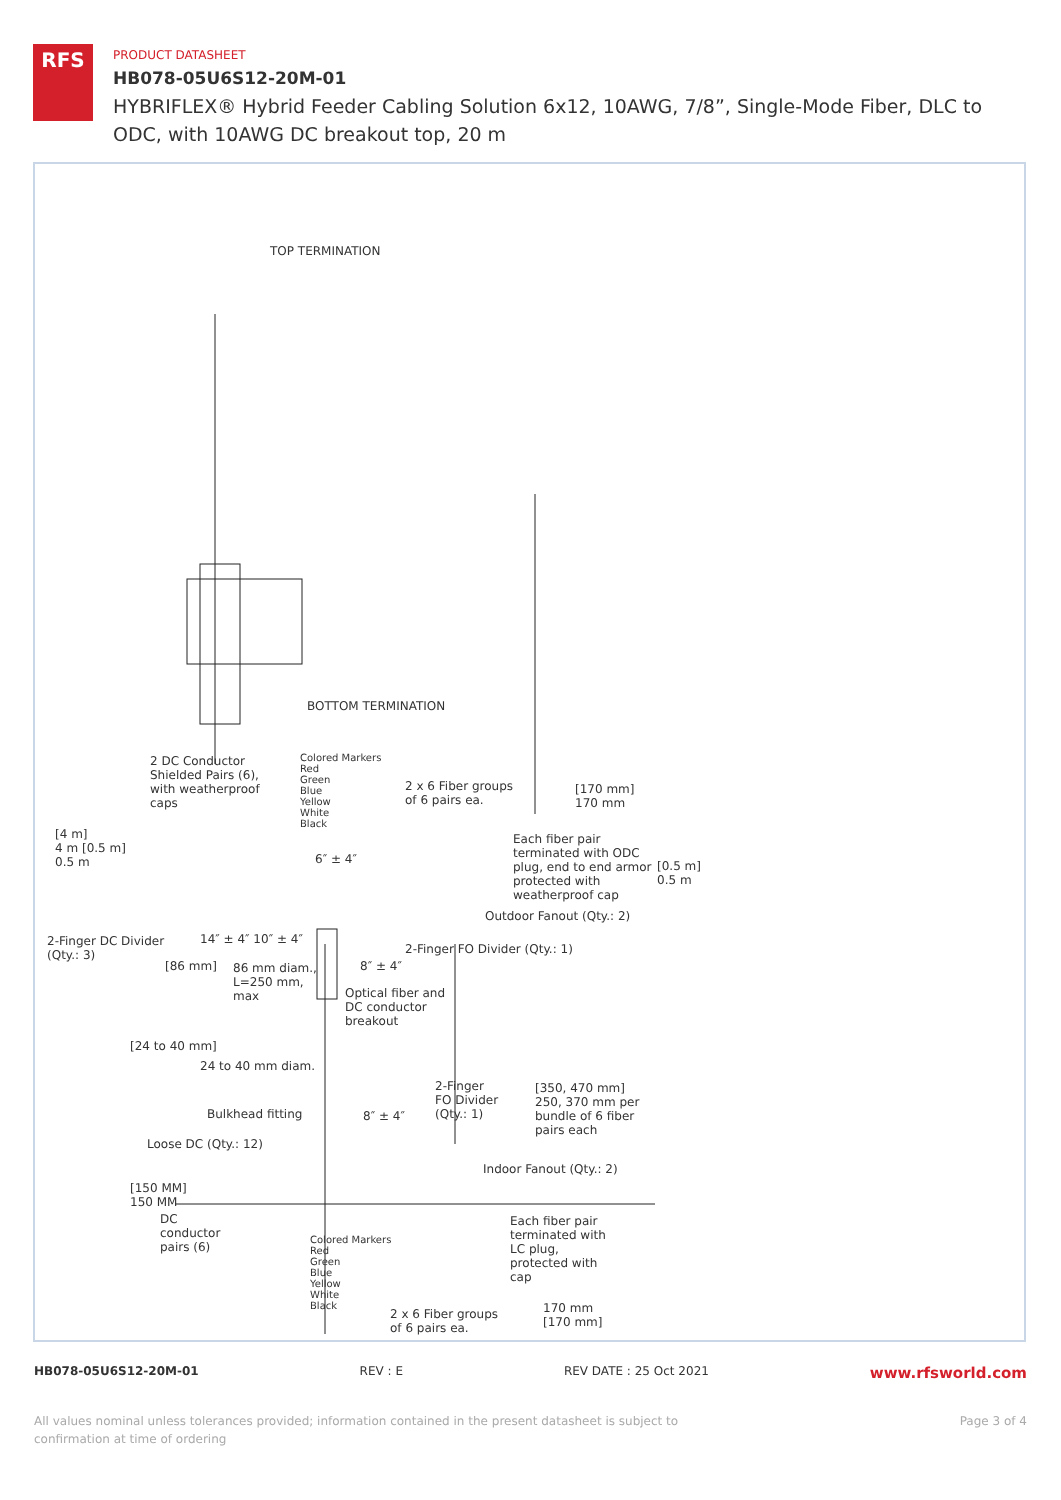RFS
PRODUCT DATASHEET
HB078-05U6S12-20M-01
HYBRIFLEX® Hybrid Feeder Cabling Solution 6x12, 10AWG, 7/8”, Single-Mode Fiber, DLC to ODC, with 10AWG DC breakout top, 20 m
TOP TERMINATION
BOTTOM TERMINATION
2 DC Conductor Shielded Pairs (6), with weatherproof caps
Colored Markers
Red
Green
Blue
Yellow
White
Black
2 x 6 Fiber groups
of 6 pairs ea.
[170 mm]
170 mm
[4 m]
4 m [0.5 m]
0.5 m
Each fiber pair terminated with ODC plug, end to end armor protected with weatherproof cap
[0.5 m]
0.5 m
6″ ± 4″
Outdoor Fanout (Qty.: 2)
2-Finger DC Divider
(Qty.: 3)
14″ ± 4″ 10″ ± 4″
2-Finger FO Divider (Qty.: 1)
[86 mm]
86 mm diam.,
L=250 mm,
max
8″ ± 4″
Optical fiber and
DC conductor
breakout
[24 to 40 mm]
24 to 40 mm diam.
2-Finger
FO Divider
(Qty.: 1)
[350, 470 mm]
250, 370 mm per
bundle of 6 fiber
pairs each
Bulkhead fitting 8″ ± 4″
Loose DC (Qty.: 12)
Indoor Fanout (Qty.: 2)
[150 MM]
150 MM
DC
conductor
pairs (6)
Colored Markers
Red
Green
Blue
Yellow
White
Black
Each fiber pair terminated with LC plug, protected with cap
2 x 6 Fiber groups
of 6 pairs ea.
170 mm
[170 mm]
HB078-05U6S12-20M-01 REV : E REV DATE : 25 Oct 2021 www.rfsworld.com
All values nominal unless tolerances provided; information contained in the present datasheet is subject to confirmation at time of ordering Page 3 of 4